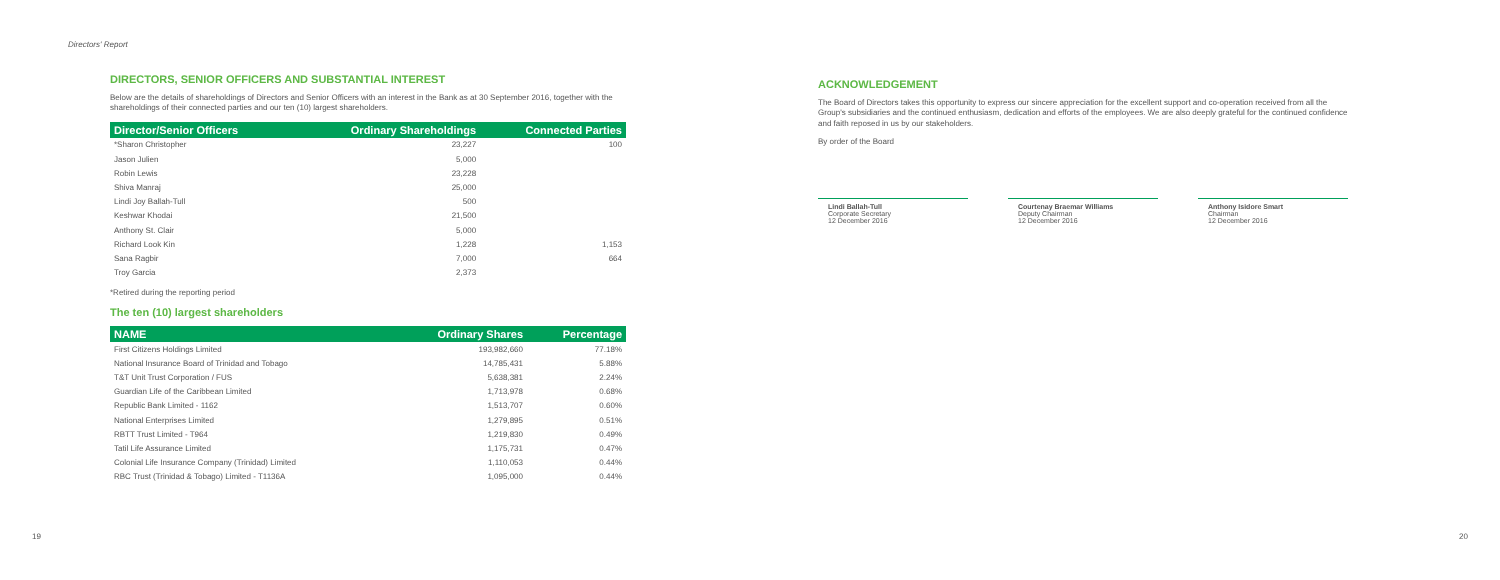Directors' Report
DIRECTORS, SENIOR OFFICERS AND SUBSTANTIAL INTEREST
Below are the details of shareholdings of Directors and Senior Officers with an interest in the Bank as at 30 September 2016, together with the shareholdings of their connected parties and our ten (10) largest shareholders.
| Director/Senior Officers | Ordinary Shareholdings | Connected Parties |
| --- | --- | --- |
| *Sharon Christopher | 23,227 | 100 |
| Jason Julien | 5,000 | |
| Robin Lewis | 23,228 | |
| Shiva Manraj | 25,000 | |
| Lindi Joy Ballah-Tull | 500 | |
| Keshwar Khodai | 21,500 | |
| Anthony St. Clair | 5,000 | |
| Richard Look Kin | 1,228 | 1,153 |
| Sana Ragbir | 7,000 | 664 |
| Troy Garcia | 2,373 | |
*Retired during the reporting period
The ten (10) largest shareholders
| NAME | Ordinary Shares | Percentage |
| --- | --- | --- |
| First Citizens Holdings Limited | 193,982,660 | 77.18% |
| National Insurance Board of Trinidad and Tobago | 14,785,431 | 5.88% |
| T&T Unit Trust Corporation / FUS | 5,638,381 | 2.24% |
| Guardian Life of the Caribbean Limited | 1,713,978 | 0.68% |
| Republic Bank Limited - 1162 | 1,513,707 | 0.60% |
| National Enterprises Limited | 1,279,895 | 0.51% |
| RBTT Trust Limited - T964 | 1,219,830 | 0.49% |
| Tatil Life Assurance Limited | 1,175,731 | 0.47% |
| Colonial Life Insurance Company (Trinidad) Limited | 1,110,053 | 0.44% |
| RBC Trust (Trinidad & Tobago) Limited - T1136A | 1,095,000 | 0.44% |
ACKNOWLEDGEMENT
The Board of Directors takes this opportunity to express our sincere appreciation for the excellent support and co-operation received from all the Group's subsidiaries and the continued enthusiasm, dedication and efforts of the employees. We are also deeply grateful for the continued confidence and faith reposed in us by our stakeholders.
By order of the Board
Lindi Ballah-Tull
Corporate Secretary
12 December 2016
Courtenay Braemar Williams
Deputy Chairman
12 December 2016
Anthony Isidore Smart
Chairman
12 December 2016
19 20